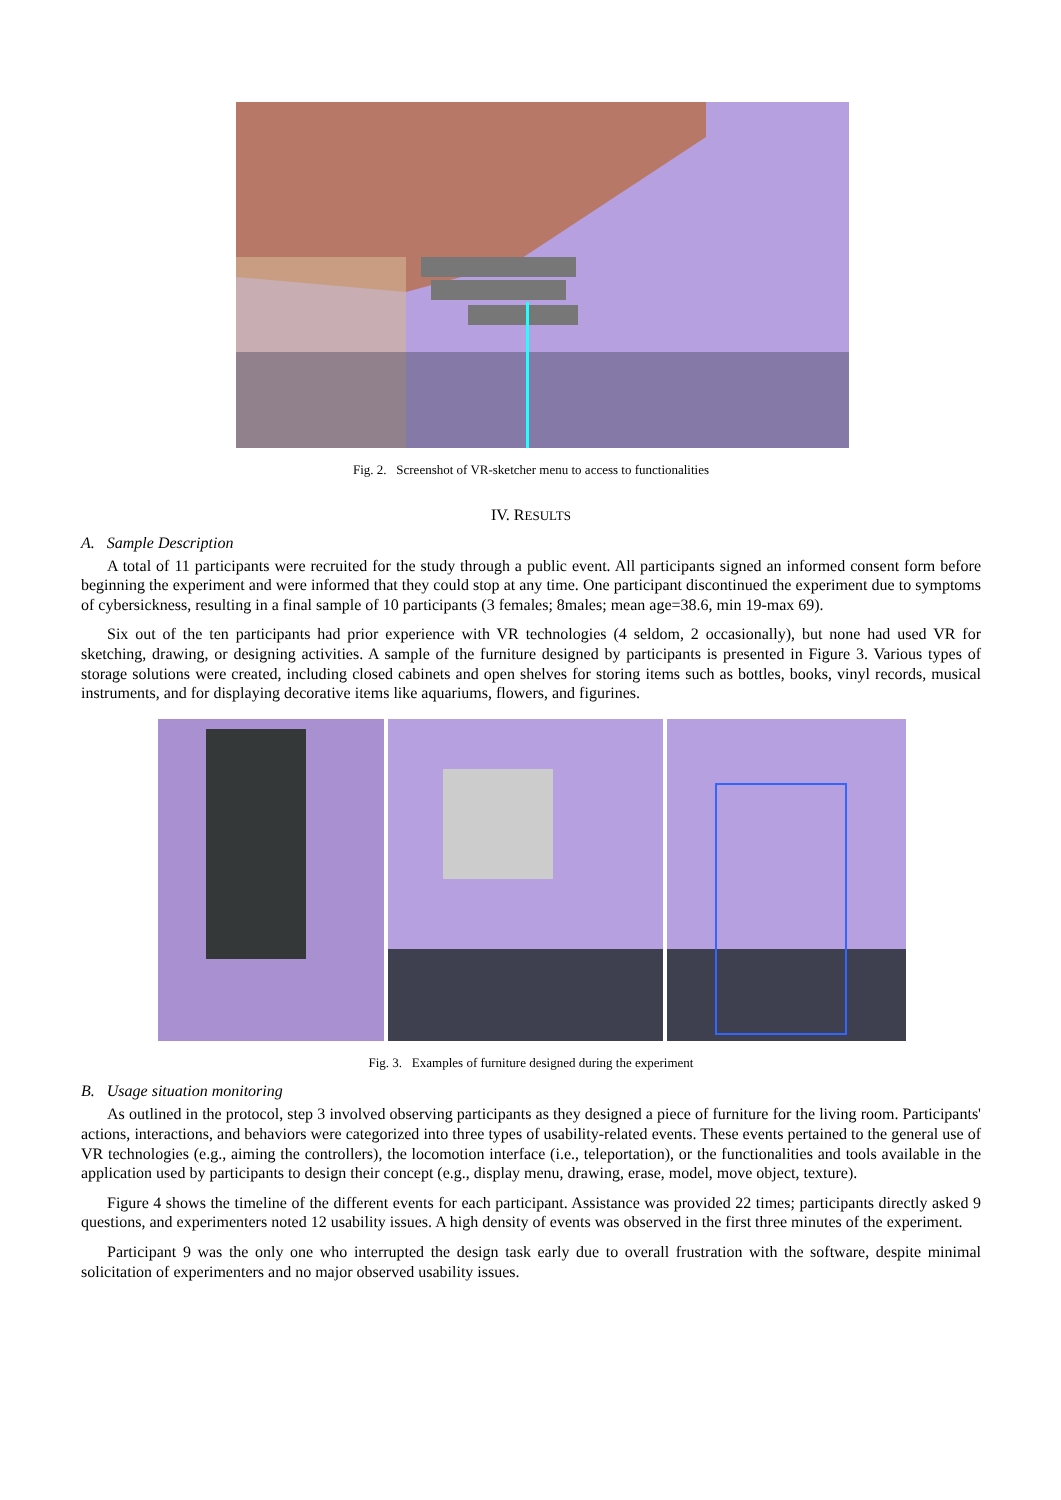Fig. 2. Screenshot of VR-sketcher menu to access to functionalities
IV. RESULTS
A. Sample Description
A total of 11 participants were recruited for the study through a public event. All participants signed an informed consent form before beginning the experiment and were informed that they could stop at any time. One participant discontinued the experiment due to symptoms of cybersickness, resulting in a final sample of 10 participants (3 females; 8males; mean age=38.6, min 19-max 69).
Six out of the ten participants had prior experience with VR technologies (4 seldom, 2 occasionally), but none had used VR for sketching, drawing, or designing activities. A sample of the furniture designed by participants is presented in Figure 3. Various types of storage solutions were created, including closed cabinets and open shelves for storing items such as bottles, books, vinyl records, musical instruments, and for displaying decorative items like aquariums, flowers, and figurines.
Fig. 3. Examples of furniture designed during the experiment
B. Usage situation monitoring
As outlined in the protocol, step 3 involved observing participants as they designed a piece of furniture for the living room. Participants' actions, interactions, and behaviors were categorized into three types of usability-related events. These events pertained to the general use of VR technologies (e.g., aiming the controllers), the locomotion interface (i.e., teleportation), or the functionalities and tools available in the application used by participants to design their concept (e.g., display menu, drawing, erase, model, move object, texture).
Figure 4 shows the timeline of the different events for each participant. Assistance was provided 22 times; participants directly asked 9 questions, and experimenters noted 12 usability issues. A high density of events was observed in the first three minutes of the experiment.
Participant 9 was the only one who interrupted the design task early due to overall frustration with the software, despite minimal solicitation of experimenters and no major observed usability issues.